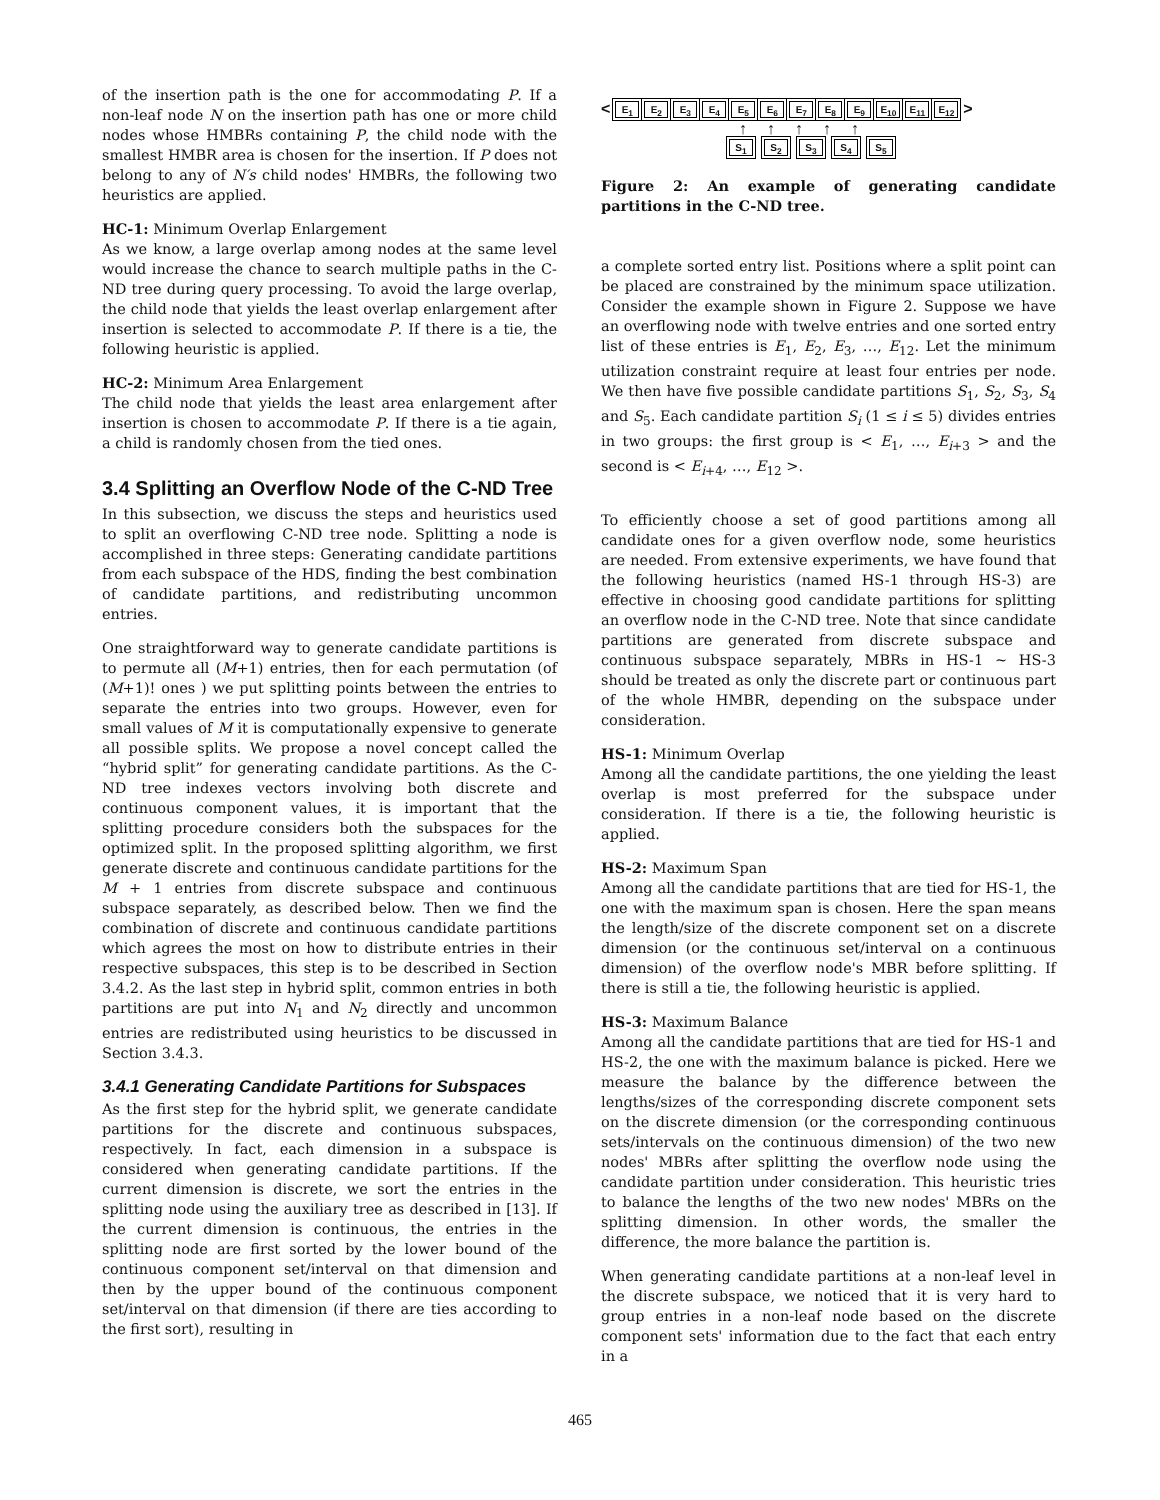of the insertion path is the one for accommodating P. If a non-leaf node N on the insertion path has one or more child nodes whose HMBRs containing P, the child node with the smallest HMBR area is chosen for the insertion. If P does not belong to any of N′s child nodes' HMBRs, the following two heuristics are applied.
HC-1: Minimum Overlap Enlargement
As we know, a large overlap among nodes at the same level would increase the chance to search multiple paths in the C-ND tree during query processing. To avoid the large overlap, the child node that yields the least overlap enlargement after insertion is selected to accommodate P. If there is a tie, the following heuristic is applied.
HC-2: Minimum Area Enlargement
The child node that yields the least area enlargement after insertion is chosen to accommodate P. If there is a tie again, a child is randomly chosen from the tied ones.
3.4 Splitting an Overflow Node of the C-ND Tree
In this subsection, we discuss the steps and heuristics used to split an overflowing C-ND tree node. Splitting a node is accomplished in three steps: Generating candidate partitions from each subspace of the HDS, finding the best combination of candidate partitions, and redistributing uncommon entries.
One straightforward way to generate candidate partitions is to permute all (M+1) entries, then for each permutation (of (M+1)! ones ) we put splitting points between the entries to separate the entries into two groups. However, even for small values of M it is computationally expensive to generate all possible splits. We propose a novel concept called the “hybrid split” for generating candidate partitions. As the C-ND tree indexes vectors involving both discrete and continuous component values, it is important that the splitting procedure considers both the subspaces for the optimized split. In the proposed splitting algorithm, we first generate discrete and continuous candidate partitions for the M + 1 entries from discrete subspace and continuous subspace separately, as described below. Then we find the combination of discrete and continuous candidate partitions which agrees the most on how to distribute entries in their respective subspaces, this step is to be described in Section 3.4.2. As the last step in hybrid split, common entries in both partitions are put into N<sub>1</sub> and N<sub>2</sub> directly and uncommon entries are redistributed using heuristics to be discussed in Section 3.4.3.
3.4.1 Generating Candidate Partitions for Subspaces
As the first step for the hybrid split, we generate candidate partitions for the discrete and continuous subspaces, respectively. In fact, each dimension in a subspace is considered when generating candidate partitions. If the current dimension is discrete, we sort the entries in the splitting node using the auxiliary tree as described in [13]. If the current dimension is continuous, the entries in the splitting node are first sorted by the lower bound of the continuous component set/interval on that dimension and then by the upper bound of the continuous component set/interval on that dimension (if there are ties according to the first sort), resulting in
< E<sub>1</sub> E<sub>2</sub> E<sub>3</sub> E<sub>4</sub> E<sub>5</sub> E<sub>6</sub> E<sub>7</sub> E<sub>8</sub> E<sub>9</sub> E<sub>10</sub> E<sub>11</sub> E<sub>12</sub> >
↑↑↑↑↑
S<sub>1</sub> S<sub>2</sub> S<sub>3</sub> S<sub>4</sub> S<sub>5</sub>
Figure 2: An example of generating candidate partitions in the C-ND tree.
a complete sorted entry list. Positions where a split point can be placed are constrained by the minimum space utilization. Consider the example shown in Figure 2. Suppose we have an overflowing node with twelve entries and one sorted entry list of these entries is E<sub>1</sub>, E<sub>2</sub>, E<sub>3</sub>, …, E<sub>12</sub>. Let the minimum utilization constraint require at least four entries per node. We then have five possible candidate partitions S<sub>1</sub>, S<sub>2</sub>, S<sub>3</sub>, S<sub>4</sub> and S<sub>5</sub>. Each candidate partition S<sub>i</sub> (1 ≤ i ≤ 5) divides entries in two groups: the first group is < E<sub>1</sub>, …, E<sub>i+3</sub> > and the second is < E<sub>i+4</sub>, …, E<sub>12</sub> >.
To efficiently choose a set of good partitions among all candidate ones for a given overflow node, some heuristics are needed. From extensive experiments, we have found that the following heuristics (named HS-1 through HS-3) are effective in choosing good candidate partitions for splitting an overflow node in the C-ND tree. Note that since candidate partitions are generated from discrete subspace and continuous subspace separately, MBRs in HS-1 ∼ HS-3 should be treated as only the discrete part or continuous part of the whole HMBR, depending on the subspace under consideration.
HS-1: Minimum Overlap
Among all the candidate partitions, the one yielding the least overlap is most preferred for the subspace under consideration. If there is a tie, the following heuristic is applied.
HS-2: Maximum Span
Among all the candidate partitions that are tied for HS-1, the one with the maximum span is chosen. Here the span means the length/size of the discrete component set on a discrete dimension (or the continuous set/interval on a continuous dimension) of the overflow node's MBR before splitting. If there is still a tie, the following heuristic is applied.
HS-3: Maximum Balance
Among all the candidate partitions that are tied for HS-1 and HS-2, the one with the maximum balance is picked. Here we measure the balance by the difference between the lengths/sizes of the corresponding discrete component sets on the discrete dimension (or the corresponding continuous sets/intervals on the continuous dimension) of the two new nodes' MBRs after splitting the overflow node using the candidate partition under consideration. This heuristic tries to balance the lengths of the two new nodes' MBRs on the splitting dimension. In other words, the smaller the difference, the more balance the partition is.
When generating candidate partitions at a non-leaf level in the discrete subspace, we noticed that it is very hard to group entries in a non-leaf node based on the discrete component sets' information due to the fact that each entry in a
465